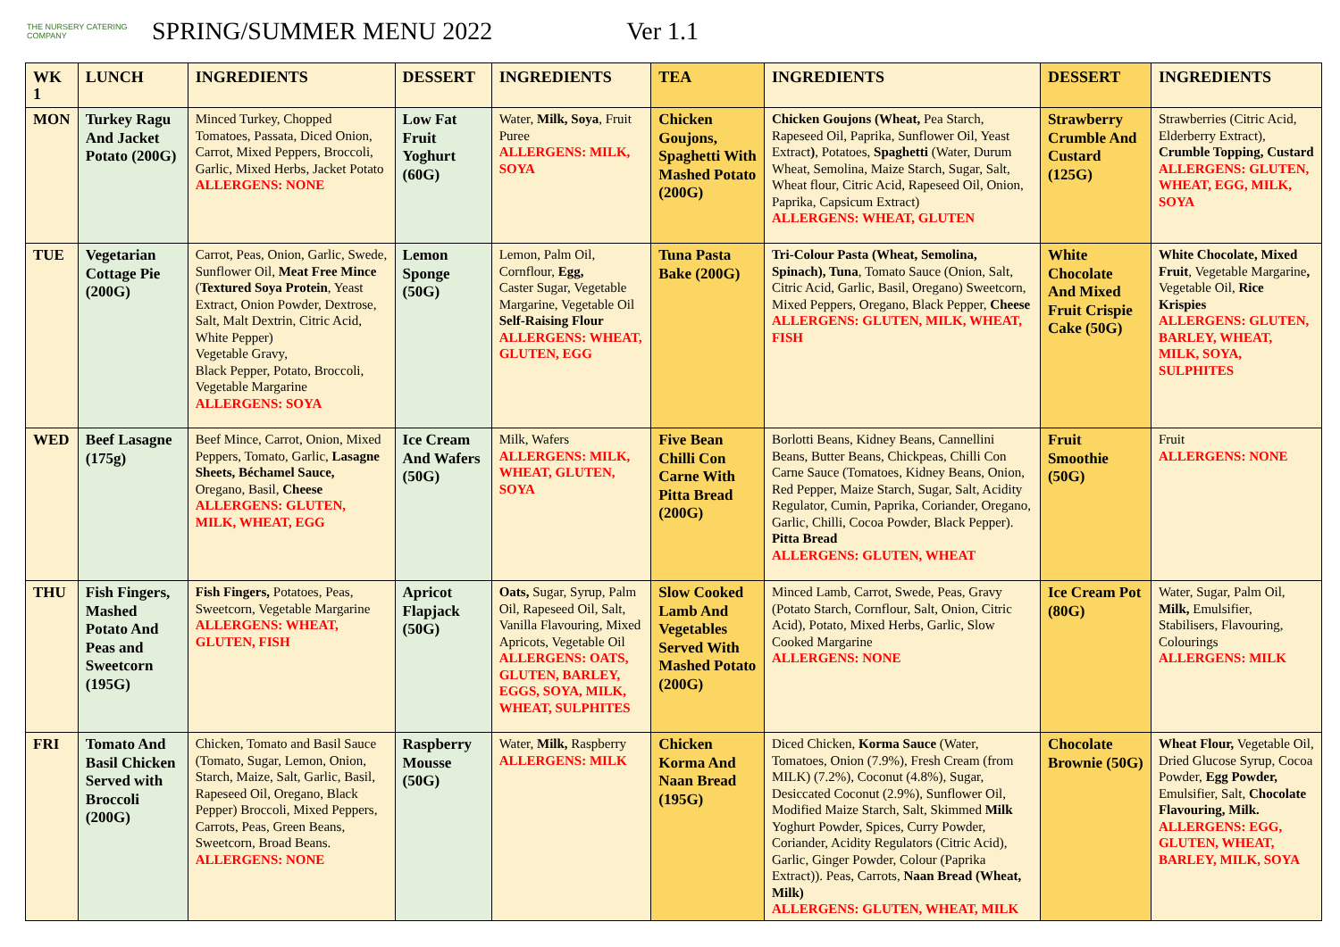THE NURSERY CATERING COMPANY
SPRING/SUMMER MENU 2022 Ver 1.1
| WK 1 | LUNCH | INGREDIENTS | DESSERT | INGREDIENTS | TEA | INGREDIENTS | DESSERT | INGREDIENTS |
| --- | --- | --- | --- | --- | --- | --- | --- | --- |
| MON | Turkey Ragu And Jacket Potato (200G) | Minced Turkey, Chopped Tomatoes, Passata, Diced Onion, Carrot, Mixed Peppers, Broccoli, Garlic, Mixed Herbs, Jacket Potato ALLERGENS: NONE | Low Fat Fruit Yoghurt (60G) | Water, Milk, Soya , Fruit Puree ALLERGENS: MILK, SOYA | Chicken Goujons, Spaghetti With Mashed Potato (200G) | Chicken Goujons (Wheat, Pea Starch, Rapeseed Oil, Paprika, Sunflower Oil, Yeast Extract ) , Potatoes, Spaghetti (Water, Durum Wheat, Semolina, Maize Starch, Sugar, Salt, Wheat flour, Citric Acid, Rapeseed Oil, Onion, Paprika, Capsicum Extract) ALLERGENS: WHEAT, GLUTEN | Strawberry Crumble And Custard (125G) | Strawberries (Citric Acid, Elderberry Extract), Crumble Topping, Custard ALLERGENS: GLUTEN, WHEAT, EGG, MILK, SOYA |
| TUE | Vegetarian Cottage Pie (200G) | Carrot, Peas, Onion, Garlic, Swede, Sunflower Oil, Meat Free Mince ( Textured Soya Protein , Yeast Extract, Onion Powder, Dextrose, Salt, Malt Dextrin, Citric Acid, White Pepper) Vegetable Gravy, Black Pepper, Potato, Broccoli, Vegetable Margarine ALLERGENS: SOYA | Lemon Sponge (50G) | Lemon, Palm Oil, Cornflour, Egg, Caster Sugar, Vegetable Margarine, Vegetable Oil Self-Raising Flour ALLERGENS: WHEAT, GLUTEN, EGG | Tuna Pasta Bake (200G) | Tri-Colour Pasta (Wheat, Semolina, Spinach), Tuna , Tomato Sauce (Onion, Salt, Citric Acid, Garlic, Basil, Oregano) Sweetcorn, Mixed Peppers, Oregano, Black Pepper, Cheese ALLERGENS: GLUTEN, MILK, WHEAT, FISH | White Chocolate And Mixed Fruit Crispie Cake (50G) | White Chocolate, Mixed Fruit , Vegetable Margarine , Vegetable Oil, Rice Krispies ALLERGENS: GLUTEN, BARLEY, WHEAT, MILK, SOYA, SULPHITES |
| WED | Beef Lasagne (175g) | Beef Mince, Carrot, Onion, Mixed Peppers, Tomato, Garlic, Lasagne Sheets, Béchamel Sauce, Oregano, Basil, Cheese ALLERGENS: GLUTEN, MILK, WHEAT, EGG | Ice Cream And Wafers (50G) | Milk, Wafers ALLERGENS: MILK, WHEAT, GLUTEN, SOYA | Five Bean Chilli Con Carne With Pitta Bread (200G) | Borlotti Beans, Kidney Beans, Cannellini Beans, Butter Beans, Chickpeas, Chilli Con Carne Sauce (Tomatoes, Kidney Beans, Onion, Red Pepper, Maize Starch, Sugar, Salt, Acidity Regulator, Cumin, Paprika, Coriander, Oregano, Garlic, Chilli, Cocoa Powder, Black Pepper). Pitta Bread ALLERGENS: GLUTEN, WHEAT | Fruit Smoothie (50G) | Fruit ALLERGENS: NONE |
| THU | Fish Fingers, Mashed Potato And Peas and Sweetcorn (195G) | Fish Fingers, Potatoes, Peas, Sweetcorn, Vegetable Margarine ALLERGENS: WHEAT, GLUTEN, FISH | Apricot Flapjack (50G) | Oats, Sugar, Syrup, Palm Oil, Rapeseed Oil, Salt, Vanilla Flavouring, Mixed Apricots, Vegetable Oil ALLERGENS: OATS, GLUTEN, BARLEY, EGGS, SOYA, MILK, WHEAT, SULPHITES | Slow Cooked Lamb And Vegetables Served With Mashed Potato (200G) | Minced Lamb, Carrot, Swede, Peas, Gravy (Potato Starch, Cornflour, Salt, Onion, Citric Acid), Potato, Mixed Herbs, Garlic, Slow Cooked Margarine ALLERGENS: NONE | Ice Cream Pot (80G) | Water, Sugar, Palm Oil, Milk, Emulsifier, Stabilisers, Flavouring, Colourings ALLERGENS: MILK |
| FRI | Tomato And Basil Chicken Served with Broccoli (200G) | Chicken, Tomato and Basil Sauce (Tomato, Sugar, Lemon, Onion, Starch, Maize, Salt, Garlic, Basil, Rapeseed Oil, Oregano, Black Pepper) Broccoli, Mixed Peppers, Carrots, Peas, Green Beans, Sweetcorn, Broad Beans. ALLERGENS: NONE | Raspberry Mousse (50G) | Water, Milk, Raspberry ALLERGENS: MILK | Chicken Korma And Naan Bread (195G) | Diced Chicken, Korma Sauce (Water, Tomatoes, Onion (7.9%), Fresh Cream (from MILK) (7.2%), Coconut (4.8%), Sugar, Desiccated Coconut (2.9%), Sunflower Oil, Modified Maize Starch, Salt, Skimmed Milk Yoghurt Powder, Spices, Curry Powder, Coriander, Acidity Regulators (Citric Acid), Garlic, Ginger Powder, Colour (Paprika Extract)). Peas, Carrots, Naan Bread (Wheat, Milk) ALLERGENS: GLUTEN, WHEAT, MILK | Chocolate Brownie (50G) | Wheat Flour, Vegetable Oil, Dried Glucose Syrup, Cocoa Powder, Egg Powder, Emulsifier, Salt, Chocolate Flavouring, Milk. ALLERGENS: EGG, GLUTEN, WHEAT, BARLEY, MILK, SOYA |